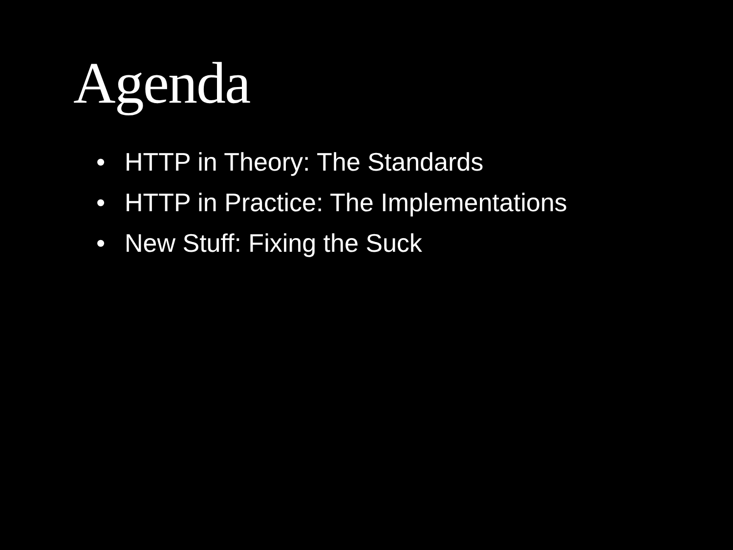Agenda
• HTTP in Theory: The Standards
• HTTP in Practice: The Implementations
• New Stuff: Fixing the Suck